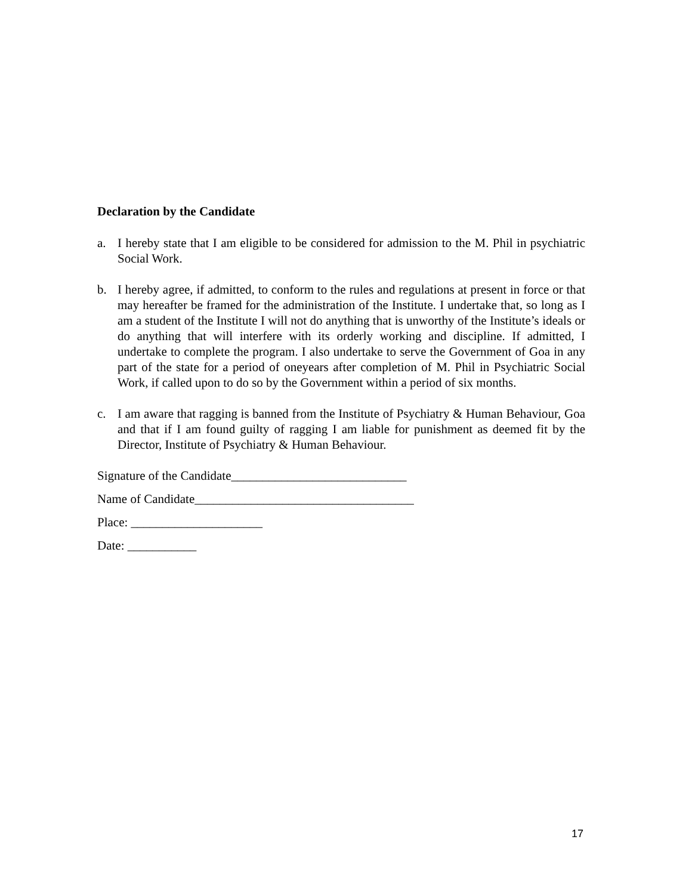Declaration by the Candidate
a. I hereby state that I am eligible to be considered for admission to the M. Phil in psychiatric Social Work.
b. I hereby agree, if admitted, to conform to the rules and regulations at present in force or that may hereafter be framed for the administration of the Institute. I undertake that, so long as I am a student of the Institute I will not do anything that is unworthy of the Institute’s ideals or do anything that will interfere with its orderly working and discipline. If admitted, I undertake to complete the program. I also undertake to serve the Government of Goa in any part of the state for a period of oneyears after completion of M. Phil in Psychiatric Social Work, if called upon to do so by the Government within a period of six months.
c. I am aware that ragging is banned from the Institute of Psychiatry & Human Behaviour, Goa and that if I am found guilty of ragging I am liable for punishment as deemed fit by the Director, Institute of Psychiatry & Human Behaviour.
Signature of the Candidate____________________________
Name of Candidate___________________________________
Place: _____________________
Date: ___________
17